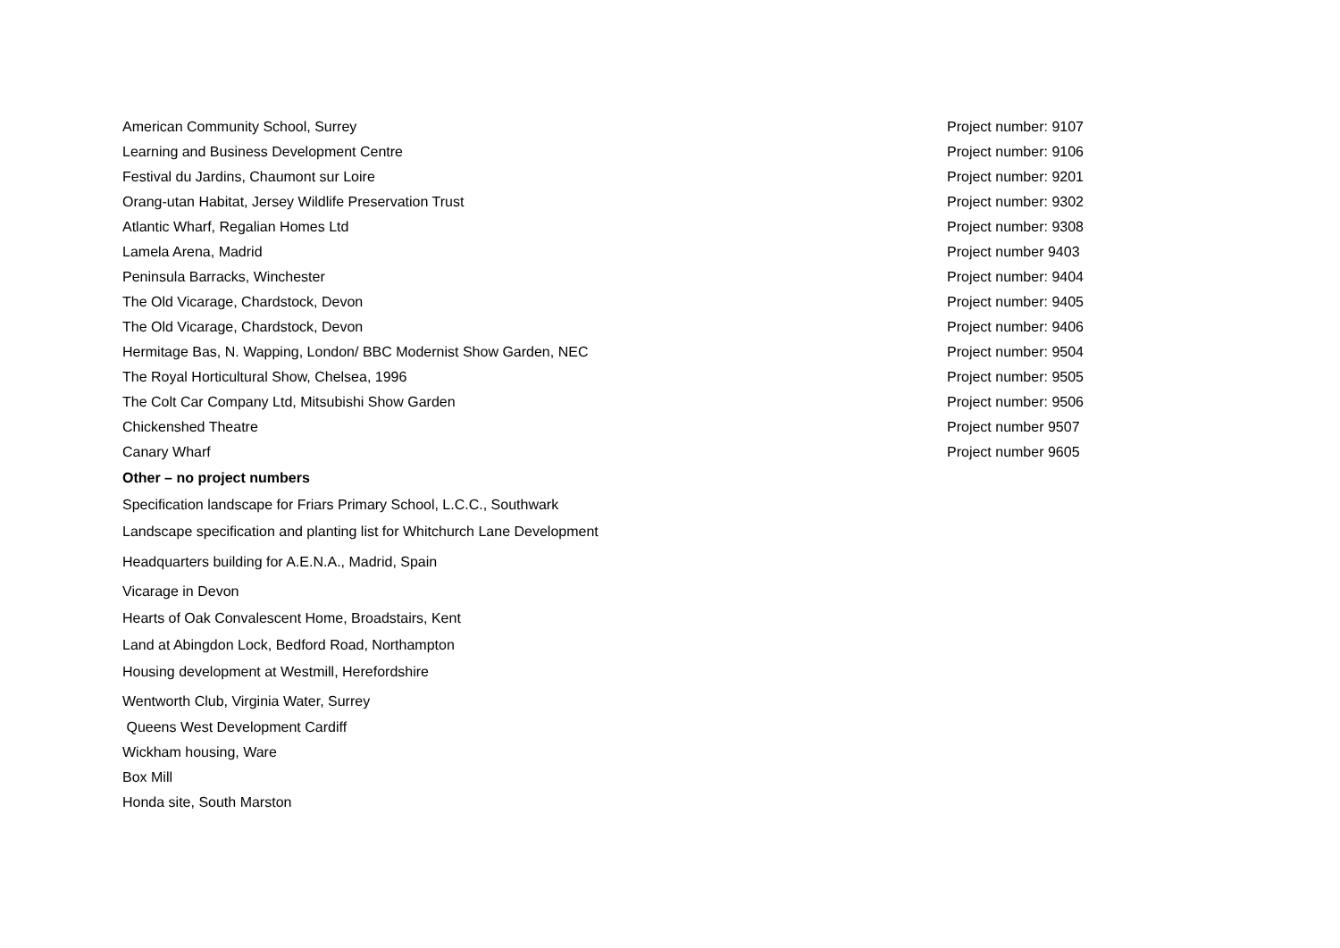| American Community School, Surrey | Project number: 9107 |
| Learning and Business Development Centre | Project number: 9106 |
| Festival du Jardins, Chaumont sur Loire | Project number: 9201 |
| Orang-utan Habitat, Jersey Wildlife Preservation Trust | Project number: 9302 |
| Atlantic Wharf, Regalian Homes Ltd | Project number: 9308 |
| Lamela Arena, Madrid | Project number 9403 |
| Peninsula Barracks, Winchester | Project number: 9404 |
| The Old Vicarage, Chardstock, Devon | Project number: 9405 |
| The Old Vicarage, Chardstock, Devon | Project number: 9406 |
| Hermitage Bas, N. Wapping, London/ BBC Modernist Show Garden, NEC | Project number: 9504 |
| The Royal Horticultural Show, Chelsea, 1996 | Project number: 9505 |
| The Colt Car Company Ltd, Mitsubishi Show Garden | Project number: 9506 |
| Chickenshed Theatre | Project number 9507 |
| Canary Wharf | Project number 9605 |
Other – no project numbers
Specification landscape for Friars Primary School, L.C.C., Southwark
Landscape specification and planting list for Whitchurch Lane Development
Headquarters building for A.E.N.A., Madrid, Spain
Vicarage in Devon
Hearts of Oak Convalescent Home, Broadstairs, Kent
Land at Abingdon Lock, Bedford Road, Northampton
Housing development at Westmill, Herefordshire
Wentworth Club, Virginia Water, Surrey
Queens West Development Cardiff
Wickham housing, Ware
Box Mill
Honda site, South Marston